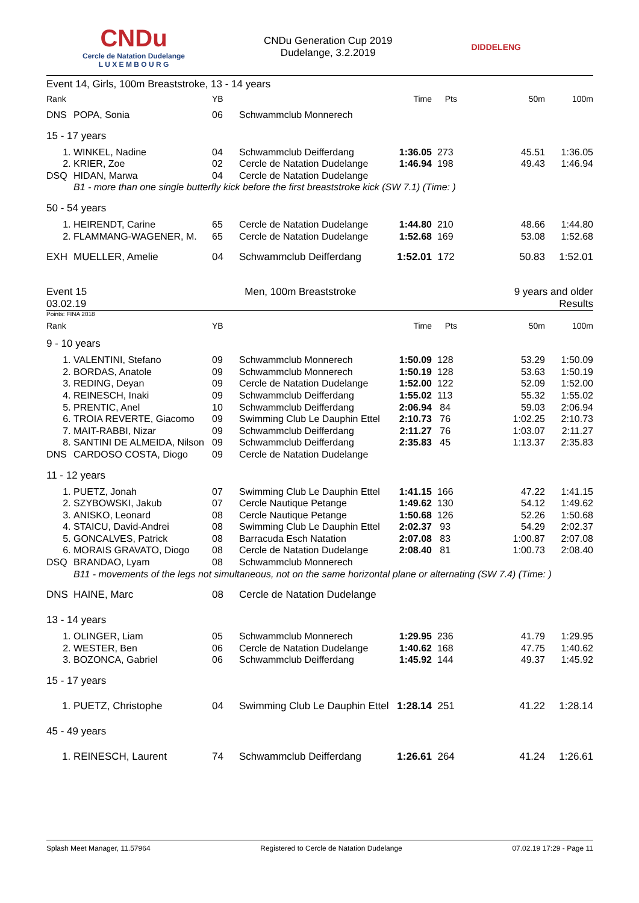CNDu
Cercle de Natation Dudelange
L U X E M B O U R G
CNDu Generation Cup 2019
Dudelange, 3.2.2019
DIDDELENG
Event 14, Girls, 100m Breaststroke, 13 - 14 years
| Rank | | YB | | Time | Pts | 50m | 100m |
| --- | --- | --- | --- | --- | --- | --- | --- |
| DNS | POPA, Sonia | 06 | Schwammclub Monnerech | | | | |
| 15 - 17 years | | | | | | | |
| 1. | WINKEL, Nadine | 04 | Schwammclub Deifferdang | 1:36.05 | 273 | 45.51 | 1:36.05 |
| 2. | KRIER, Zoe | 02 | Cercle de Natation Dudelange | 1:46.94 | 198 | 49.43 | 1:46.94 |
| DSQ | HIDAN, Marwa | 04 | Cercle de Natation Dudelange | | | | |
| | B1 - more than one single butterfly kick before the first breaststroke kick (SW 7.1) (Time: ) | | | | | | |
| 50 - 54 years | | | | | | | |
| 1. | HEIRENDT, Carine | 65 | Cercle de Natation Dudelange | 1:44.80 | 210 | 48.66 | 1:44.80 |
| 2. | FLAMMANG-WAGENER, M. | 65 | Cercle de Natation Dudelange | 1:52.68 | 169 | 53.08 | 1:52.68 |
| EXH | MUELLER, Amelie | 04 | Schwammclub Deifferdang | 1:52.01 | 172 | 50.83 | 1:52.01 |
Event 15
03.02.19
Men, 100m Breaststroke 9 years and older
Results
Points: FINA 2018
| Rank | | YB | | Time | Pts | 50m | 100m |
| --- | --- | --- | --- | --- | --- | --- | --- |
| 9 - 10 years | | | | | | | |
| 1. | VALENTINI, Stefano | 09 | Schwammclub Monnerech | 1:50.09 | 128 | 53.29 | 1:50.09 |
| 2. | BORDAS, Anatole | 09 | Schwammclub Monnerech | 1:50.19 | 128 | 53.63 | 1:50.19 |
| 3. | REDING, Deyan | 09 | Cercle de Natation Dudelange | 1:52.00 | 122 | 52.09 | 1:52.00 |
| 4. | REINESCH, Inaki | 09 | Schwammclub Deifferdang | 1:55.02 | 113 | 55.32 | 1:55.02 |
| 5. | PRENTIC, Anel | 10 | Schwammclub Deifferdang | 2:06.94 | 84 | 59.03 | 2:06.94 |
| 6. | TROIA REVERTE, Giacomo | 09 | Swimming Club Le Dauphin Ettel | 2:10.73 | 76 | 1:02.25 | 2:10.73 |
| 7. | MAIT-RABBI, Nizar | 09 | Schwammclub Deifferdang | 2:11.27 | 76 | 1:03.07 | 2:11.27 |
| 8. | SANTINI DE ALMEIDA, Nilson | 09 | Schwammclub Deifferdang | 2:35.83 | 45 | 1:13.37 | 2:35.83 |
| DNS | CARDOSO COSTA, Diogo | 09 | Cercle de Natation Dudelange | | | | |
| 11 - 12 years | | | | | | | |
| 1. | PUETZ, Jonah | 07 | Swimming Club Le Dauphin Ettel | 1:41.15 | 166 | 47.22 | 1:41.15 |
| 2. | SZYBOWSKI, Jakub | 07 | Cercle Nautique Petange | 1:49.62 | 130 | 54.12 | 1:49.62 |
| 3. | ANISKO, Leonard | 08 | Cercle Nautique Petange | 1:50.68 | 126 | 52.26 | 1:50.68 |
| 4. | STAICU, David-Andrei | 08 | Swimming Club Le Dauphin Ettel | 2:02.37 | 93 | 54.29 | 2:02.37 |
| 5. | GONCALVES, Patrick | 08 | Barracuda Esch Natation | 2:07.08 | 83 | 1:00.87 | 2:07.08 |
| 6. | MORAIS GRAVATO, Diogo | 08 | Cercle de Natation Dudelange | 2:08.40 | 81 | 1:00.73 | 2:08.40 |
| DSQ | BRANDAO, Lyam | 08 | Schwammclub Monnerech | | | | |
| | B11 - movements of the legs not simultaneous, not on the same horizontal plane or alternating (SW 7.4) (Time: ) | | | | | | |
| DNS | HAINE, Marc | 08 | Cercle de Natation Dudelange | | | | |
| 13 - 14 years | | | | | | | |
| 1. | OLINGER, Liam | 05 | Schwammclub Monnerech | 1:29.95 | 236 | 41.79 | 1:29.95 |
| 2. | WESTER, Ben | 06 | Cercle de Natation Dudelange | 1:40.62 | 168 | 47.75 | 1:40.62 |
| 3. | BOZONCA, Gabriel | 06 | Schwammclub Deifferdang | 1:45.92 | 144 | 49.37 | 1:45.92 |
| 15 - 17 years | | | | | | | |
| 1. | PUETZ, Christophe | 04 | Swimming Club Le Dauphin Ettel | 1:28.14 | 251 | 41.22 | 1:28.14 |
| 45 - 49 years | | | | | | | |
| 1. | REINESCH, Laurent | 74 | Schwammclub Deifferdang | 1:26.61 | 264 | 41.24 | 1:26.61 |
Splash Meet Manager, 11.57964 Registered to Cercle de Natation Dudelange 07.02.19 17:29 - Page 11